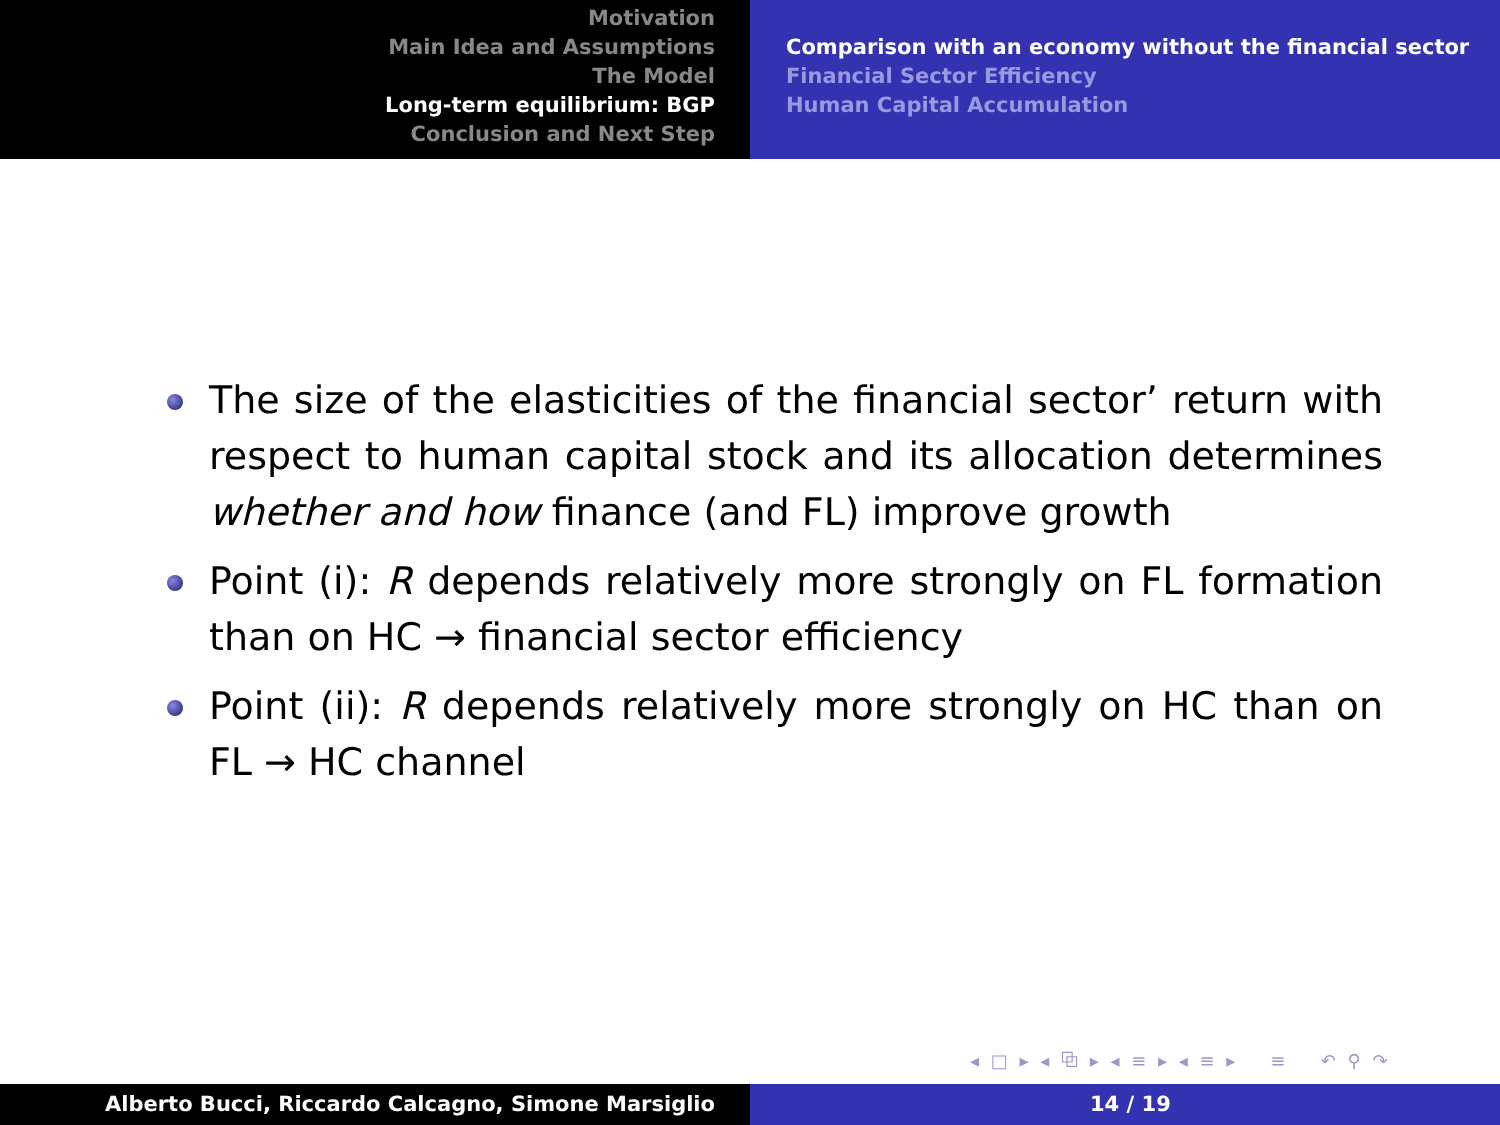Motivation
Main Idea and Assumptions
The Model
Long-term equilibrium: BGP
Conclusion and Next Step
Comparison with an economy without the financial sector
Financial Sector Efficiency
Human Capital Accumulation
The size of the elasticities of the financial sector’ return with respect to human capital stock and its allocation determines whether and how finance (and FL) improve growth
Point (i): R depends relatively more strongly on FL formation than on HC → financial sector efficiency
Point (ii): R depends relatively more strongly on HC than on FL → HC channel
◂ □ ▸ ◂ ⧉ ▸ ◂ ≡ ▸ ◂ ≡ ▸ ≡ ↶ ⚲ ↷
Alberto Bucci, Riccardo Calcagno, Simone Marsiglio 14 / 19